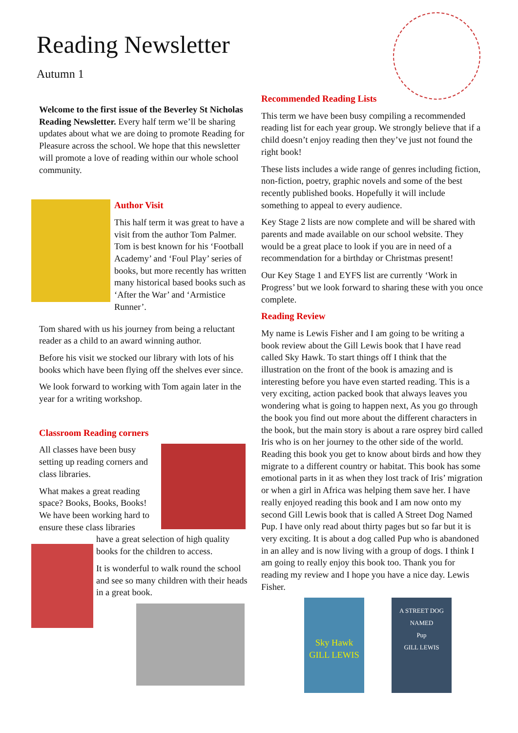Reading Newsletter
Autumn 1
Welcome to the first issue of the Beverley St Nicholas Reading Newsletter. Every half term we’ll be sharing updates about what we are doing to promote Reading for Pleasure across the school. We hope that this newsletter will promote a love of reading within our whole school community.
Author Visit
This half term it was great to have a visit from the author Tom Palmer. Tom is best known for his ‘Football Academy’ and ‘Foul Play’ series of books, but more recently has written many historical based books such as ‘After the War’ and ‘Armistice Runner’.
Tom shared with us his journey from being a reluctant reader as a child to an award winning author.
Before his visit we stocked our library with lots of his books which have been flying off the shelves ever since.
We look forward to working with Tom again later in the year for a writing workshop.
Classroom Reading corners
All classes have been busy setting up reading corners and class libraries.
What makes a great reading space? Books, Books, Books! We have been working hard to ensure these class libraries
have a great selection of high quality books for the children to access.
It is wonderful to walk round the school and see so many children with their heads in a great book.
Recommended Reading Lists
This term we have been busy compiling a recommended reading list for each year group. We strongly believe that if a child doesn’t enjoy reading then they’ve just not found the right book!
These lists includes a wide range of genres including fiction, non-fiction, poetry, graphic novels and some of the best recently published books. Hopefully it will include something to appeal to every audience.
Key Stage 2 lists are now complete and will be shared with parents and made available on our school website. They would be a great place to look if you are in need of a recommendation for a birthday or Christmas present!
Our Key Stage 1 and EYFS list are currently ‘Work in Progress’ but we look forward to sharing these with you once complete.
Reading Review
My name is Lewis Fisher and I am going to be writing a book review about the Gill Lewis book that I have read called Sky Hawk. To start things off I think that the illustration on the front of the book is amazing and is interesting before you have even started reading. This is a very exciting, action packed book that always leaves you wondering what is going to happen next, As you go through the book you find out more about the different characters in the book, but the main story is about a rare osprey bird called Iris who is on her journey to the other side of the world. Reading this book you get to know about birds and how they migrate to a different country or habitat. This book has some emotional parts in it as when they lost track of Iris’ migration or when a girl in Africa was helping them save her. I have really enjoyed reading this book and I am now onto my second Gill Lewis book that is called A Street Dog Named Pup. I have only read about thirty pages but so far but it is very exciting. It is about a dog called Pup who is abandoned in an alley and is now living with a group of dogs. I think I am going to really enjoy this book too. Thank you for reading my review and I hope you have a nice day. Lewis Fisher.
Sky Hawk
GILL LEWIS
A STREET DOG NAMED
Pup
GILL LEWIS